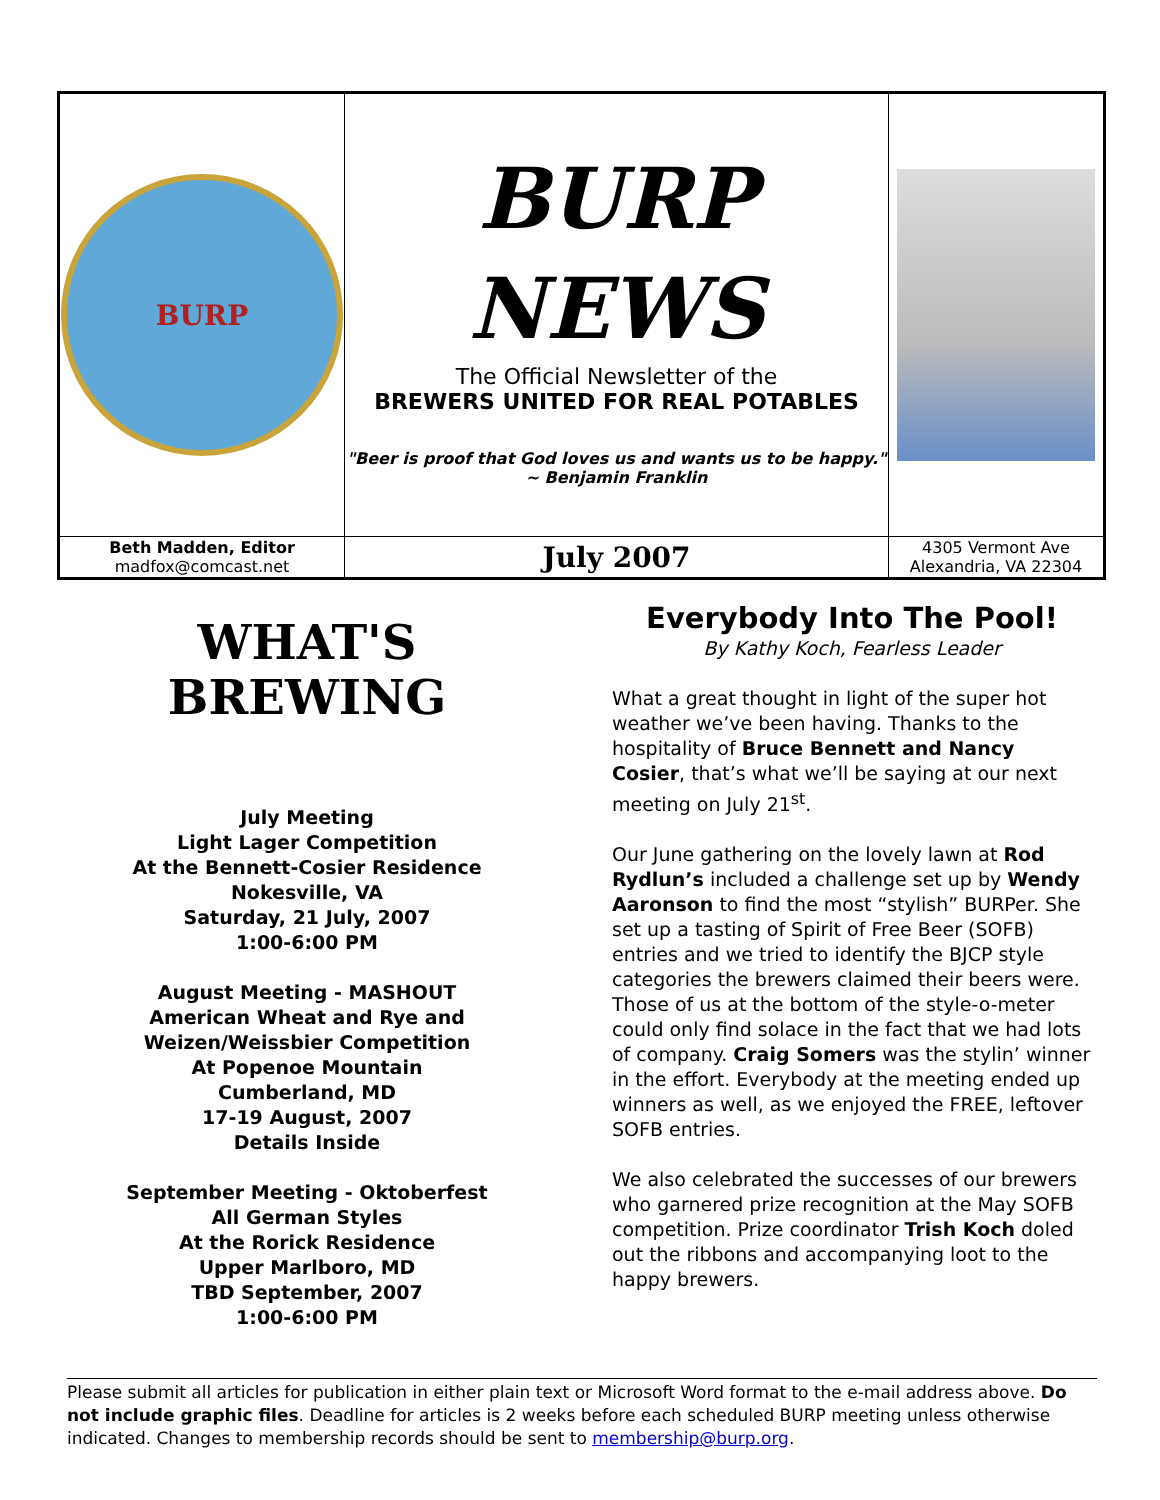| BURP | BURP NEWS The Official Newsletter of the BREWERS UNITED FOR REAL POTABLES "Beer is proof that God loves us and wants us to be happy." ~ Benjamin Franklin | |
| Beth Madden, Editor madfox@comcast.net | July 2007 | 4305 Vermont Ave Alexandria, VA 22304 |
WHAT'S
BREWING
July Meeting
Light Lager Competition
At the Bennett-Cosier Residence
Nokesville, VA
Saturday, 21 July, 2007
1:00-6:00 PM
August Meeting - MASHOUT
American Wheat and Rye and
Weizen/Weissbier Competition
At Popenoe Mountain
Cumberland, MD
17-19 August, 2007
Details Inside
September Meeting - Oktoberfest
All German Styles
At the Rorick Residence
Upper Marlboro, MD
TBD September, 2007
1:00-6:00 PM
Everybody Into The Pool!
By Kathy Koch, Fearless Leader
What a great thought in light of the super hot weather we’ve been having. Thanks to the hospitality of Bruce Bennett and Nancy Cosier, that’s what we’ll be saying at our next meeting on July 21<sup>st</sup>.
Our June gathering on the lovely lawn at Rod Rydlun’s included a challenge set up by Wendy Aaronson to find the most “stylish” BURPer. She set up a tasting of Spirit of Free Beer (SOFB) entries and we tried to identify the BJCP style categories the brewers claimed their beers were. Those of us at the bottom of the style-o-meter could only find solace in the fact that we had lots of company. Craig Somers was the stylin’ winner in the effort. Everybody at the meeting ended up winners as well, as we enjoyed the FREE, leftover SOFB entries.
We also celebrated the successes of our brewers who garnered prize recognition at the May SOFB competition. Prize coordinator Trish Koch doled out the ribbons and accompanying loot to the happy brewers.
Please submit all articles for publication in either plain text or Microsoft Word format to the e-mail address above. Do not include graphic files. Deadline for articles is 2 weeks before each scheduled BURP meeting unless otherwise indicated. Changes to membership records should be sent to membership@burp.org.